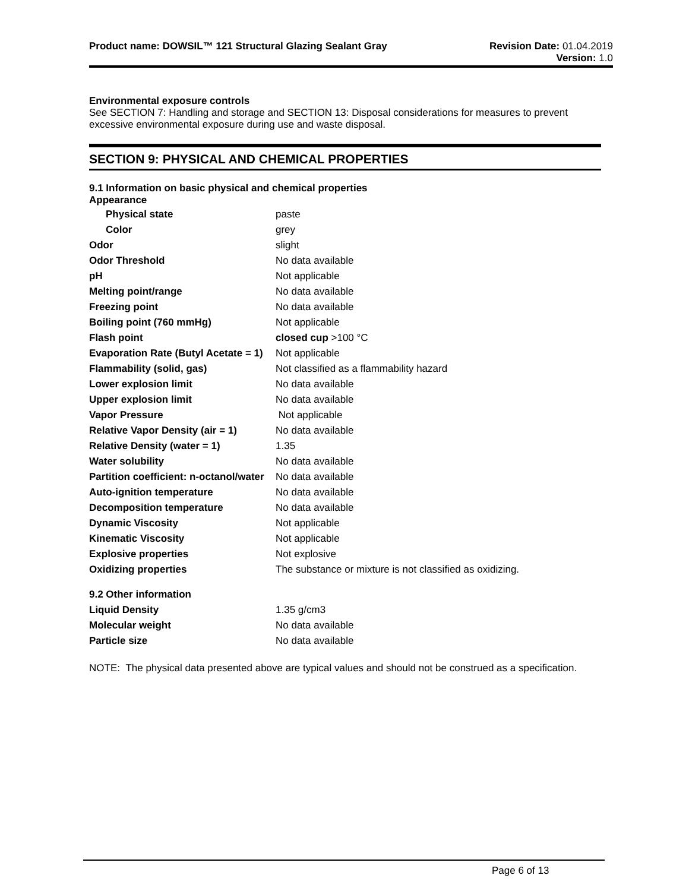Product name: DOWSIL™ 121 Structural Glazing Sealant Gray
Revision Date: 01.04.2019
Version: 1.0
Environmental exposure controls
See SECTION 7: Handling and storage and SECTION 13: Disposal considerations for measures to prevent excessive environmental exposure during use and waste disposal.
SECTION 9: PHYSICAL AND CHEMICAL PROPERTIES
9.1 Information on basic physical and chemical properties
Appearance
| Physical state | paste |
| Color | grey |
| Odor | slight |
| Odor Threshold | No data available |
| pH | Not applicable |
| Melting point/range | No data available |
| Freezing point | No data available |
| Boiling point (760 mmHg) | Not applicable |
| Flash point | closed cup >100 °C |
| Evaporation Rate (Butyl Acetate = 1) | Not applicable |
| Flammability (solid, gas) | Not classified as a flammability hazard |
| Lower explosion limit | No data available |
| Upper explosion limit | No data available |
| Vapor Pressure | Not applicable |
| Relative Vapor Density (air = 1) | No data available |
| Relative Density (water = 1) | 1.35 |
| Water solubility | No data available |
| Partition coefficient: n-octanol/water | No data available |
| Auto-ignition temperature | No data available |
| Decomposition temperature | No data available |
| Dynamic Viscosity | Not applicable |
| Kinematic Viscosity | Not applicable |
| Explosive properties | Not explosive |
| Oxidizing properties | The substance or mixture is not classified as oxidizing. |
| 9.2 Other information | |
| Liquid Density | 1.35 g/cm3 |
| Molecular weight | No data available |
| Particle size | No data available |
NOTE: The physical data presented above are typical values and should not be construed as a specification.
Page 6 of 13